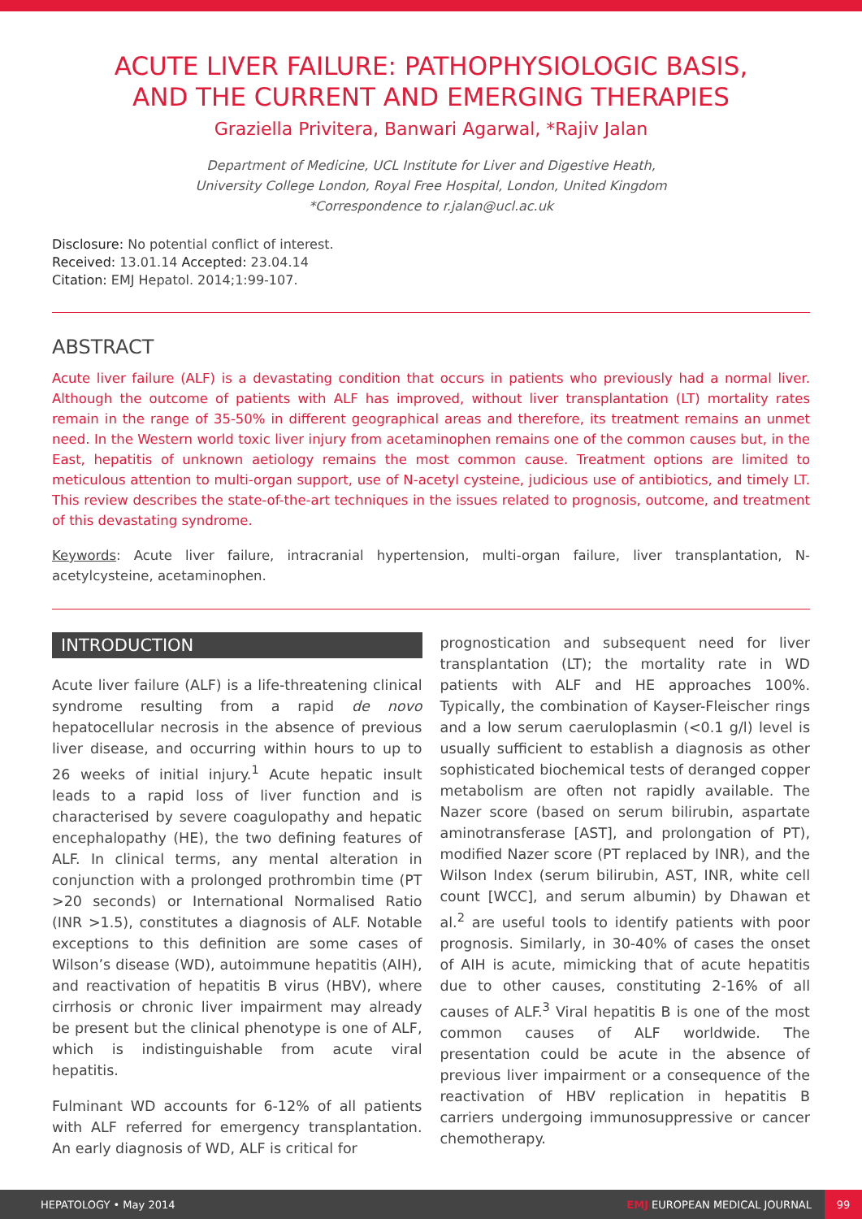ACUTE LIVER FAILURE: PATHOPHYSIOLOGIC BASIS,
AND THE CURRENT AND EMERGING THERAPIES
Graziella Privitera, Banwari Agarwal, *Rajiv Jalan
Department of Medicine, UCL Institute for Liver and Digestive Heath,
University College London, Royal Free Hospital, London, United Kingdom
*Correspondence to r.jalan@ucl.ac.uk
Disclosure: No potential conflict of interest.
Received: 13.01.14 Accepted: 23.04.14
Citation: EMJ Hepatol. 2014;1:99-107.
ABSTRACT
Acute liver failure (ALF) is a devastating condition that occurs in patients who previously had a normal liver. Although the outcome of patients with ALF has improved, without liver transplantation (LT) mortality rates remain in the range of 35-50% in different geographical areas and therefore, its treatment remains an unmet need. In the Western world toxic liver injury from acetaminophen remains one of the common causes but, in the East, hepatitis of unknown aetiology remains the most common cause. Treatment options are limited to meticulous attention to multi-organ support, use of N-acetyl cysteine, judicious use of antibiotics, and timely LT. This review describes the state-of-the-art techniques in the issues related to prognosis, outcome, and treatment of this devastating syndrome.
Keywords: Acute liver failure, intracranial hypertension, multi-organ failure, liver transplantation, N-acetylcysteine, acetaminophen.
INTRODUCTION
Acute liver failure (ALF) is a life-threatening clinical syndrome resulting from a rapid de novo hepatocellular necrosis in the absence of previous liver disease, and occurring within hours to up to 26 weeks of initial injury.<sup>1</sup> Acute hepatic insult leads to a rapid loss of liver function and is characterised by severe coagulopathy and hepatic encephalopathy (HE), the two defining features of ALF. In clinical terms, any mental alteration in conjunction with a prolonged prothrombin time (PT >20 seconds) or International Normalised Ratio (INR >1.5), constitutes a diagnosis of ALF. Notable exceptions to this definition are some cases of Wilson’s disease (WD), autoimmune hepatitis (AIH), and reactivation of hepatitis B virus (HBV), where cirrhosis or chronic liver impairment may already be present but the clinical phenotype is one of ALF, which is indistinguishable from acute viral hepatitis.
Fulminant WD accounts for 6-12% of all patients with ALF referred for emergency transplantation. An early diagnosis of WD, ALF is critical for
prognostication and subsequent need for liver transplantation (LT); the mortality rate in WD patients with ALF and HE approaches 100%. Typically, the combination of Kayser-Fleischer rings and a low serum caeruloplasmin (<0.1 g/l) level is usually sufficient to establish a diagnosis as other sophisticated biochemical tests of deranged copper metabolism are often not rapidly available. The Nazer score (based on serum bilirubin, aspartate aminotransferase [AST], and prolongation of PT), modified Nazer score (PT replaced by INR), and the Wilson Index (serum bilirubin, AST, INR, white cell count [WCC], and serum albumin) by Dhawan et al.<sup>2</sup> are useful tools to identify patients with poor prognosis. Similarly, in 30-40% of cases the onset of AIH is acute, mimicking that of acute hepatitis due to other causes, constituting 2-16% of all causes of ALF.<sup>3</sup> Viral hepatitis B is one of the most common causes of ALF worldwide. The presentation could be acute in the absence of previous liver impairment or a consequence of the reactivation of HBV replication in hepatitis B carriers undergoing immunosuppressive or cancer chemotherapy.
HEPATOLOGY • May 2014 EMJ EUROPEAN MEDICAL JOURNAL 99